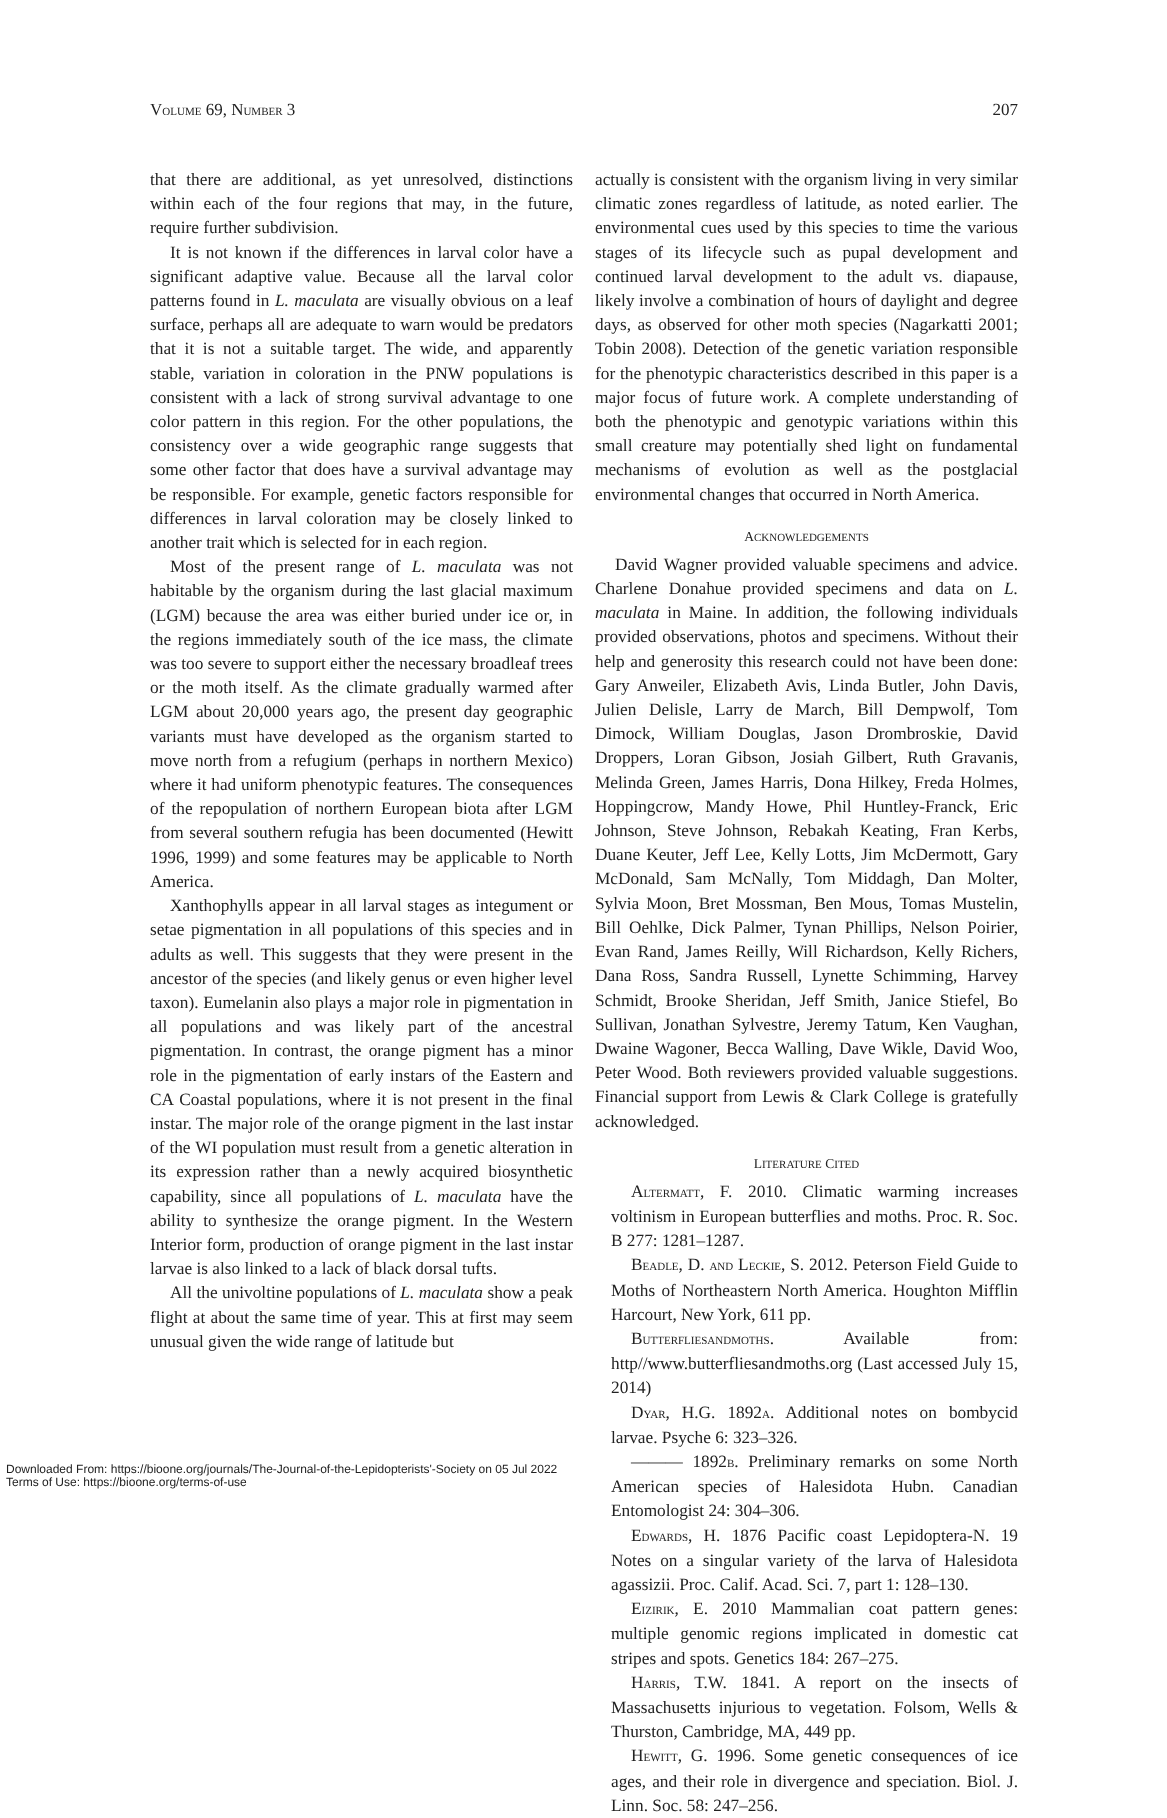VOLUME 69, NUMBER 3 207
that there are additional, as yet unresolved, distinctions within each of the four regions that may, in the future, require further subdivision.
It is not known if the differences in larval color have a significant adaptive value. Because all the larval color patterns found in L. maculata are visually obvious on a leaf surface, perhaps all are adequate to warn would be predators that it is not a suitable target. The wide, and apparently stable, variation in coloration in the PNW populations is consistent with a lack of strong survival advantage to one color pattern in this region. For the other populations, the consistency over a wide geographic range suggests that some other factor that does have a survival advantage may be responsible. For example, genetic factors responsible for differences in larval coloration may be closely linked to another trait which is selected for in each region.
Most of the present range of L. maculata was not habitable by the organism during the last glacial maximum (LGM) because the area was either buried under ice or, in the regions immediately south of the ice mass, the climate was too severe to support either the necessary broadleaf trees or the moth itself. As the climate gradually warmed after LGM about 20,000 years ago, the present day geographic variants must have developed as the organism started to move north from a refugium (perhaps in northern Mexico) where it had uniform phenotypic features. The consequences of the repopulation of northern European biota after LGM from several southern refugia has been documented (Hewitt 1996, 1999) and some features may be applicable to North America.
Xanthophylls appear in all larval stages as integument or setae pigmentation in all populations of this species and in adults as well. This suggests that they were present in the ancestor of the species (and likely genus or even higher level taxon). Eumelanin also plays a major role in pigmentation in all populations and was likely part of the ancestral pigmentation. In contrast, the orange pigment has a minor role in the pigmentation of early instars of the Eastern and CA Coastal populations, where it is not present in the final instar. The major role of the orange pigment in the last instar of the WI population must result from a genetic alteration in its expression rather than a newly acquired biosynthetic capability, since all populations of L. maculata have the ability to synthesize the orange pigment. In the Western Interior form, production of orange pigment in the last instar larvae is also linked to a lack of black dorsal tufts.
All the univoltine populations of L. maculata show a peak flight at about the same time of year. This at first may seem unusual given the wide range of latitude but
actually is consistent with the organism living in very similar climatic zones regardless of latitude, as noted earlier. The environmental cues used by this species to time the various stages of its lifecycle such as pupal development and continued larval development to the adult vs. diapause, likely involve a combination of hours of daylight and degree days, as observed for other moth species (Nagarkatti 2001; Tobin 2008). Detection of the genetic variation responsible for the phenotypic characteristics described in this paper is a major focus of future work. A complete understanding of both the phenotypic and genotypic variations within this small creature may potentially shed light on fundamental mechanisms of evolution as well as the postglacial environmental changes that occurred in North America.
ACKNOWLEDGEMENTS
David Wagner provided valuable specimens and advice. Charlene Donahue provided specimens and data on L. maculata in Maine. In addition, the following individuals provided observations, photos and specimens. Without their help and generosity this research could not have been done: Gary Anweiler, Elizabeth Avis, Linda Butler, John Davis, Julien Delisle, Larry de March, Bill Dempwolf, Tom Dimock, William Douglas, Jason Drombroskie, David Droppers, Loran Gibson, Josiah Gilbert, Ruth Gravanis, Melinda Green, James Harris, Dona Hilkey, Freda Holmes, Hoppingcrow, Mandy Howe, Phil Huntley-Franck, Eric Johnson, Steve Johnson, Rebakah Keating, Fran Kerbs, Duane Keuter, Jeff Lee, Kelly Lotts, Jim McDermott, Gary McDonald, Sam McNally, Tom Middagh, Dan Molter, Sylvia Moon, Bret Mossman, Ben Mous, Tomas Mustelin, Bill Oehlke, Dick Palmer, Tynan Phillips, Nelson Poirier, Evan Rand, James Reilly, Will Richardson, Kelly Richers, Dana Ross, Sandra Russell, Lynette Schimming, Harvey Schmidt, Brooke Sheridan, Jeff Smith, Janice Stiefel, Bo Sullivan, Jonathan Sylvestre, Jeremy Tatum, Ken Vaughan, Dwaine Wagoner, Becca Walling, Dave Wikle, David Woo, Peter Wood. Both reviewers provided valuable suggestions. Financial support from Lewis & Clark College is gratefully acknowledged.
LITERATURE CITED
ALTERMATT, F. 2010. Climatic warming increases voltinism in European butterflies and moths. Proc. R. Soc. B 277: 1281–1287.
BEADLE, D. AND LECKIE, S. 2012. Peterson Field Guide to Moths of Northeastern North America. Houghton Mifflin Harcourt, New York, 611 pp.
BUTTERFLIESANDMOTHS. Available from: http//www.butterfliesandmoths.org (Last accessed July 15, 2014)
DYAR, H.G. 1892A. Additional notes on bombycid larvae. Psyche 6: 323–326.
——— 1892B. Preliminary remarks on some North American species of Halesidota Hubn. Canadian Entomologist 24: 304–306.
EDWARDS, H. 1876 Pacific coast Lepidoptera-N. 19 Notes on a singular variety of the larva of Halesidota agassizii. Proc. Calif. Acad. Sci. 7, part 1: 128–130.
EIZIRIK, E. 2010 Mammalian coat pattern genes: multiple genomic regions implicated in domestic cat stripes and spots. Genetics 184: 267–275.
HARRIS, T.W. 1841. A report on the insects of Massachusetts injurious to vegetation. Folsom, Wells & Thurston, Cambridge, MA, 449 pp.
HEWITT, G. 1996. Some genetic consequences of ice ages, and their role in divergence and speciation. Biol. J. Linn. Soc. 58: 247–256.
Downloaded From: https://bioone.org/journals/The-Journal-of-the-Lepidopterists'-Society on 05 Jul 2022
Terms of Use: https://bioone.org/terms-of-use